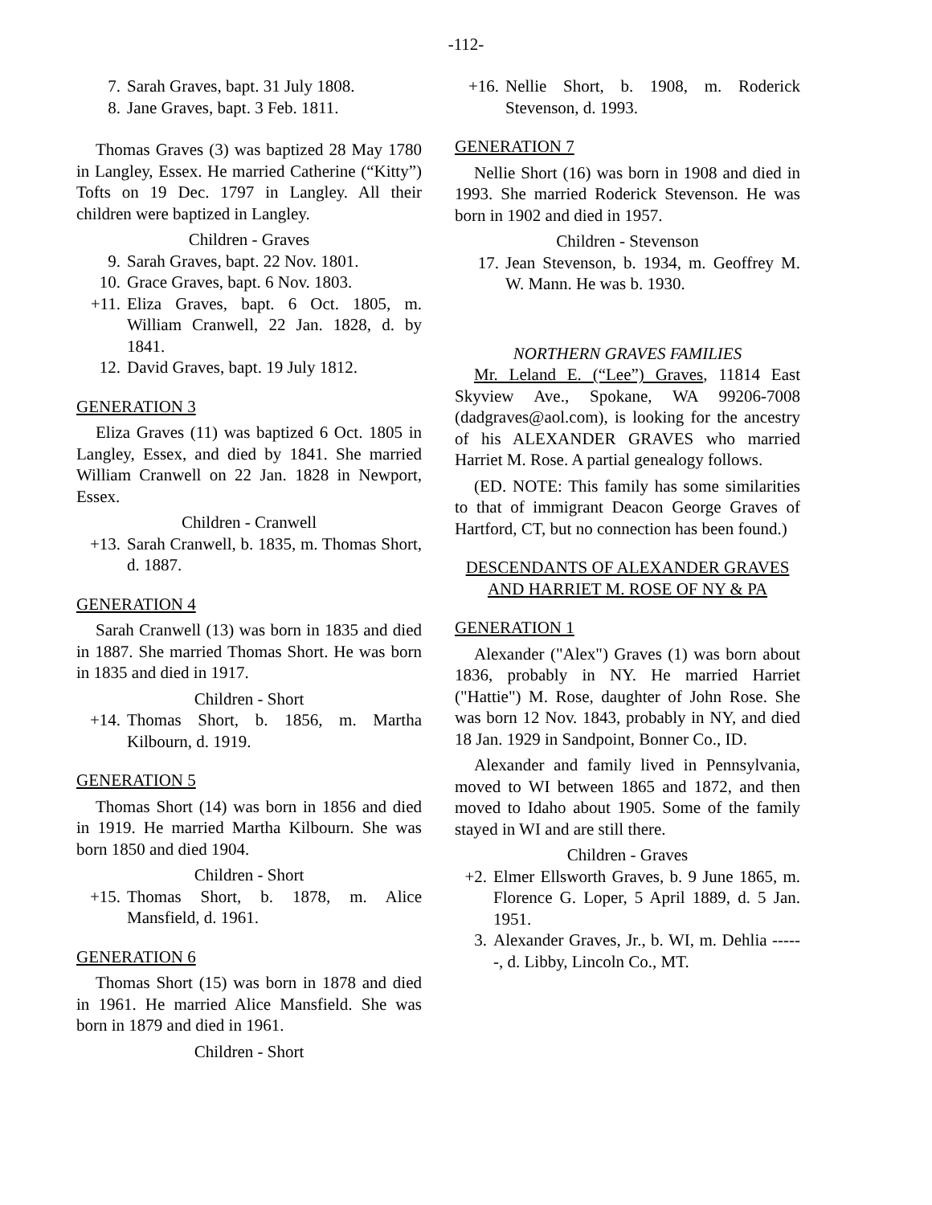-112-
7. Sarah Graves, bapt. 31 July 1808.
8. Jane Graves, bapt. 3 Feb. 1811.
Thomas Graves (3) was baptized 28 May 1780 in Langley, Essex. He married Catherine (“Kitty”) Tofts on 19 Dec. 1797 in Langley. All their children were baptized in Langley.
Children - Graves
9. Sarah Graves, bapt. 22 Nov. 1801.
10. Grace Graves, bapt. 6 Nov. 1803.
+11. Eliza Graves, bapt. 6 Oct. 1805, m. William Cranwell, 22 Jan. 1828, d. by 1841.
12. David Graves, bapt. 19 July 1812.
GENERATION 3
Eliza Graves (11) was baptized 6 Oct. 1805 in Langley, Essex, and died by 1841. She married William Cranwell on 22 Jan. 1828 in Newport, Essex.
Children - Cranwell
+13. Sarah Cranwell, b. 1835, m. Thomas Short, d. 1887.
GENERATION 4
Sarah Cranwell (13) was born in 1835 and died in 1887. She married Thomas Short. He was born in 1835 and died in 1917.
Children - Short
+14. Thomas Short, b. 1856, m. Martha Kilbourn, d. 1919.
GENERATION 5
Thomas Short (14) was born in 1856 and died in 1919. He married Martha Kilbourn. She was born 1850 and died 1904.
Children - Short
+15. Thomas Short, b. 1878, m. Alice Mansfield, d. 1961.
GENERATION 6
Thomas Short (15) was born in 1878 and died in 1961. He married Alice Mansfield. She was born in 1879 and died in 1961.
Children - Short
+16. Nellie Short, b. 1908, m. Roderick Stevenson, d. 1993.
GENERATION 7
Nellie Short (16) was born in 1908 and died in 1993. She married Roderick Stevenson. He was born in 1902 and died in 1957.
Children - Stevenson
17. Jean Stevenson, b. 1934, m. Geoffrey M. W. Mann. He was b. 1930.
NORTHERN GRAVES FAMILIES
Mr. Leland E. (“Lee”) Graves, 11814 East Skyview Ave., Spokane, WA 99206-7008 (dadgraves@aol.com), is looking for the ancestry of his ALEXANDER GRAVES who married Harriet M. Rose. A partial genealogy follows.
(ED. NOTE: This family has some similarities to that of immigrant Deacon George Graves of Hartford, CT, but no connection has been found.)
DESCENDANTS OF ALEXANDER GRAVES AND HARRIET M. ROSE OF NY & PA
GENERATION 1
Alexander ("Alex") Graves (1) was born about 1836, probably in NY. He married Harriet ("Hattie") M. Rose, daughter of John Rose. She was born 12 Nov. 1843, probably in NY, and died 18 Jan. 1929 in Sandpoint, Bonner Co., ID.
Alexander and family lived in Pennsylvania, moved to WI between 1865 and 1872, and then moved to Idaho about 1905. Some of the family stayed in WI and are still there.
Children - Graves
+2. Elmer Ellsworth Graves, b. 9 June 1865, m. Florence G. Loper, 5 April 1889, d. 5 Jan. 1951.
3. Alexander Graves, Jr., b. WI, m. Dehlia ------, d. Libby, Lincoln Co., MT.